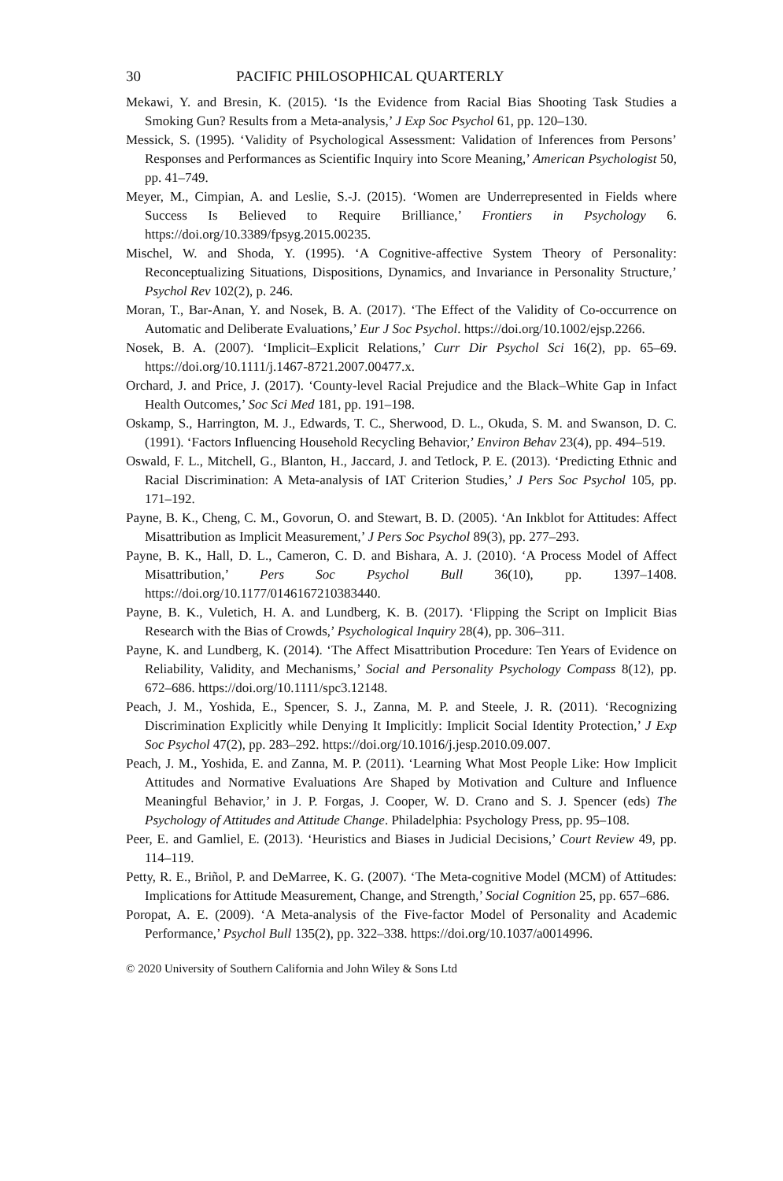30 PACIFIC PHILOSOPHICAL QUARTERLY
Mekawi, Y. and Bresin, K. (2015). ‘Is the Evidence from Racial Bias Shooting Task Studies a Smoking Gun? Results from a Meta-analysis,’ J Exp Soc Psychol 61, pp. 120–130.
Messick, S. (1995). ‘Validity of Psychological Assessment: Validation of Inferences from Persons’ Responses and Performances as Scientific Inquiry into Score Meaning,’ American Psychologist 50, pp. 41–749.
Meyer, M., Cimpian, A. and Leslie, S.-J. (2015). ‘Women are Underrepresented in Fields where Success Is Believed to Require Brilliance,’ Frontiers in Psychology 6. https://doi.org/10.3389/fpsyg.2015.00235.
Mischel, W. and Shoda, Y. (1995). ‘A Cognitive-affective System Theory of Personality: Reconceptualizing Situations, Dispositions, Dynamics, and Invariance in Personality Structure,’ Psychol Rev 102(2), p. 246.
Moran, T., Bar-Anan, Y. and Nosek, B. A. (2017). ‘The Effect of the Validity of Co-occurrence on Automatic and Deliberate Evaluations,’ Eur J Soc Psychol. https://doi.org/10.1002/ejsp.2266.
Nosek, B. A. (2007). ‘Implicit–Explicit Relations,’ Curr Dir Psychol Sci 16(2), pp. 65–69. https://doi.org/10.1111/j.1467-8721.2007.00477.x.
Orchard, J. and Price, J. (2017). ‘County-level Racial Prejudice and the Black–White Gap in Infact Health Outcomes,’ Soc Sci Med 181, pp. 191–198.
Oskamp, S., Harrington, M. J., Edwards, T. C., Sherwood, D. L., Okuda, S. M. and Swanson, D. C. (1991). ‘Factors Influencing Household Recycling Behavior,’ Environ Behav 23(4), pp. 494–519.
Oswald, F. L., Mitchell, G., Blanton, H., Jaccard, J. and Tetlock, P. E. (2013). ‘Predicting Ethnic and Racial Discrimination: A Meta-analysis of IAT Criterion Studies,’ J Pers Soc Psychol 105, pp. 171–192.
Payne, B. K., Cheng, C. M., Govorun, O. and Stewart, B. D. (2005). ‘An Inkblot for Attitudes: Affect Misattribution as Implicit Measurement,’ J Pers Soc Psychol 89(3), pp. 277–293.
Payne, B. K., Hall, D. L., Cameron, C. D. and Bishara, A. J. (2010). ‘A Process Model of Affect Misattribution,’ Pers Soc Psychol Bull 36(10), pp. 1397–1408. https://doi.org/10.1177/0146167210383440.
Payne, B. K., Vuletich, H. A. and Lundberg, K. B. (2017). ‘Flipping the Script on Implicit Bias Research with the Bias of Crowds,’ Psychological Inquiry 28(4), pp. 306–311.
Payne, K. and Lundberg, K. (2014). ‘The Affect Misattribution Procedure: Ten Years of Evidence on Reliability, Validity, and Mechanisms,’ Social and Personality Psychology Compass 8(12), pp. 672–686. https://doi.org/10.1111/spc3.12148.
Peach, J. M., Yoshida, E., Spencer, S. J., Zanna, M. P. and Steele, J. R. (2011). ‘Recognizing Discrimination Explicitly while Denying It Implicitly: Implicit Social Identity Protection,’ J Exp Soc Psychol 47(2), pp. 283–292. https://doi.org/10.1016/j.jesp.2010.09.007.
Peach, J. M., Yoshida, E. and Zanna, M. P. (2011). ‘Learning What Most People Like: How Implicit Attitudes and Normative Evaluations Are Shaped by Motivation and Culture and Influence Meaningful Behavior,’ in J. P. Forgas, J. Cooper, W. D. Crano and S. J. Spencer (eds) The Psychology of Attitudes and Attitude Change. Philadelphia: Psychology Press, pp. 95–108.
Peer, E. and Gamliel, E. (2013). ‘Heuristics and Biases in Judicial Decisions,’ Court Review 49, pp. 114–119.
Petty, R. E., Briñol, P. and DeMarree, K. G. (2007). ‘The Meta-cognitive Model (MCM) of Attitudes: Implications for Attitude Measurement, Change, and Strength,’ Social Cognition 25, pp. 657–686.
Poropat, A. E. (2009). ‘A Meta-analysis of the Five-factor Model of Personality and Academic Performance,’ Psychol Bull 135(2), pp. 322–338. https://doi.org/10.1037/a0014996.
© 2020 University of Southern California and John Wiley & Sons Ltd